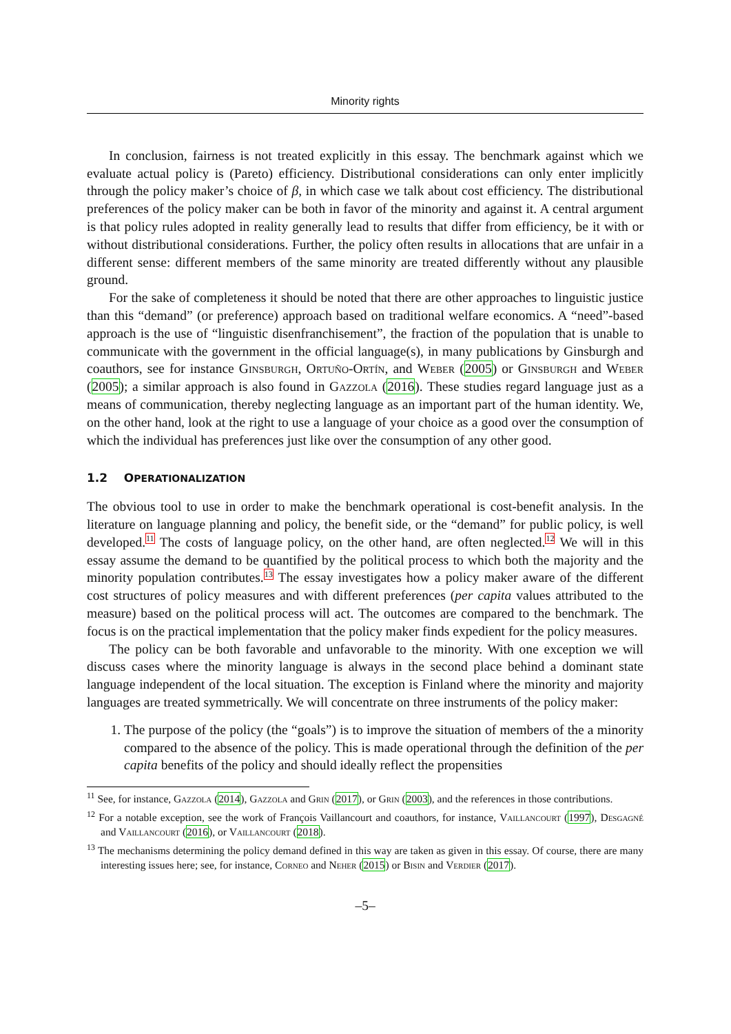Minority rights
In conclusion, fairness is not treated explicitly in this essay. The benchmark against which we evaluate actual policy is (Pareto) efficiency. Distributional considerations can only enter implicitly through the policy maker’s choice of β, in which case we talk about cost efficiency. The distributional preferences of the policy maker can be both in favor of the minority and against it. A central argument is that policy rules adopted in reality generally lead to results that differ from efficiency, be it with or without distributional considerations. Further, the policy often results in allocations that are unfair in a different sense: different members of the same minority are treated differently without any plausible ground.
For the sake of completeness it should be noted that there are other approaches to linguistic justice than this “demand” (or preference) approach based on traditional welfare economics. A “need”-based approach is the use of “linguistic disenfranchisement”, the fraction of the population that is unable to communicate with the government in the official language(s), in many publications by Ginsburgh and coauthors, see for instance Ginsburgh, Ortuño-Ortín, and Weber (2005) or Ginsburgh and Weber (2005); a similar approach is also found in Gazzola (2016). These studies regard language just as a means of communication, thereby neglecting language as an important part of the human identity. We, on the other hand, look at the right to use a language of your choice as a good over the consumption of which the individual has preferences just like over the consumption of any other good.
1.2 OPERATIONALIZATION
The obvious tool to use in order to make the benchmark operational is cost-benefit analysis. In the literature on language planning and policy, the benefit side, or the “demand” for public policy, is well developed.<sup>11</sup> The costs of language policy, on the other hand, are often neglected.<sup>12</sup> We will in this essay assume the demand to be quantified by the political process to which both the majority and the minority population contributes.<sup>13</sup> The essay investigates how a policy maker aware of the different cost structures of policy measures and with different preferences (per capita values attributed to the measure) based on the political process will act. The outcomes are compared to the benchmark. The focus is on the practical implementation that the policy maker finds expedient for the policy measures.
The policy can be both favorable and unfavorable to the minority. With one exception we will discuss cases where the minority language is always in the second place behind a dominant state language independent of the local situation. The exception is Finland where the minority and majority languages are treated symmetrically. We will concentrate on three instruments of the policy maker:
1. The purpose of the policy (the “goals”) is to improve the situation of members of the a minority compared to the absence of the policy. This is made operational through the definition of the per capita benefits of the policy and should ideally reflect the propensities
<sup>11</sup> See, for instance, Gazzola (2014), Gazzola and Grin (2017), or Grin (2003), and the references in those contributions.
<sup>12</sup> For a notable exception, see the work of François Vaillancourt and coauthors, for instance, Vaillancourt (1997), Desgagné and Vaillancourt (2016), or Vaillancourt (2018).
<sup>13</sup> The mechanisms determining the policy demand defined in this way are taken as given in this essay. Of course, there are many interesting issues here; see, for instance, Corneo and Neher (2015) or Bisin and Verdier (2017).
–5–